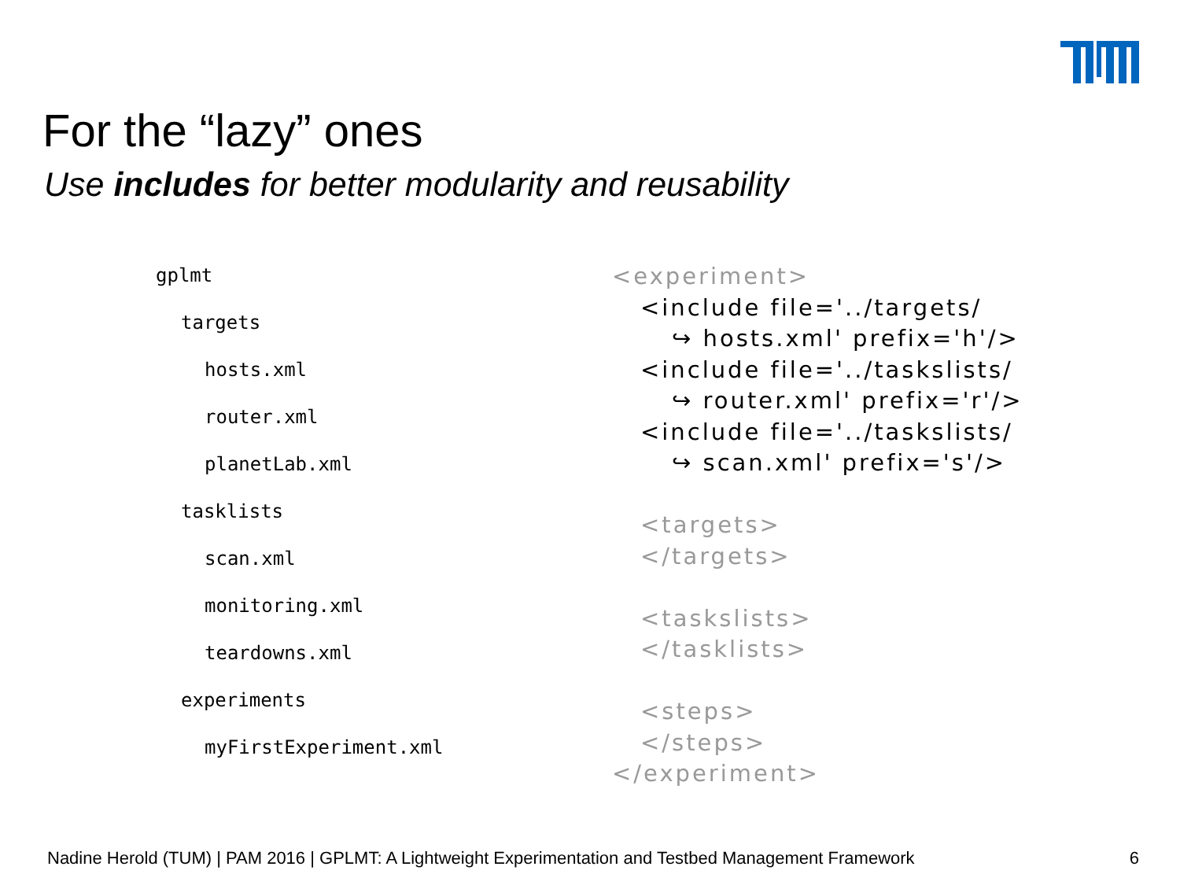For the “lazy” ones
Use includes for better modularity and reusability
gplmt
targets
hosts.xml
router.xml
planetLab.xml
tasklists
scan.xml
monitoring.xml
teardowns.xml
experiments
myFirstExperiment.xml
<experiment>
<include file='../targets/
↪ hosts.xml' prefix='h'/>
<include file='../taskslists/
↪ router.xml' prefix='r'/>
<include file='../taskslists/
↪ scan.xml' prefix='s'/>
<targets>
</targets>
<taskslists>
</tasklists>
<steps>
</steps>
</experiment>
Nadine Herold (TUM) | PAM 2016 | GPLMT: A Lightweight Experimentation and Testbed Management Framework
6